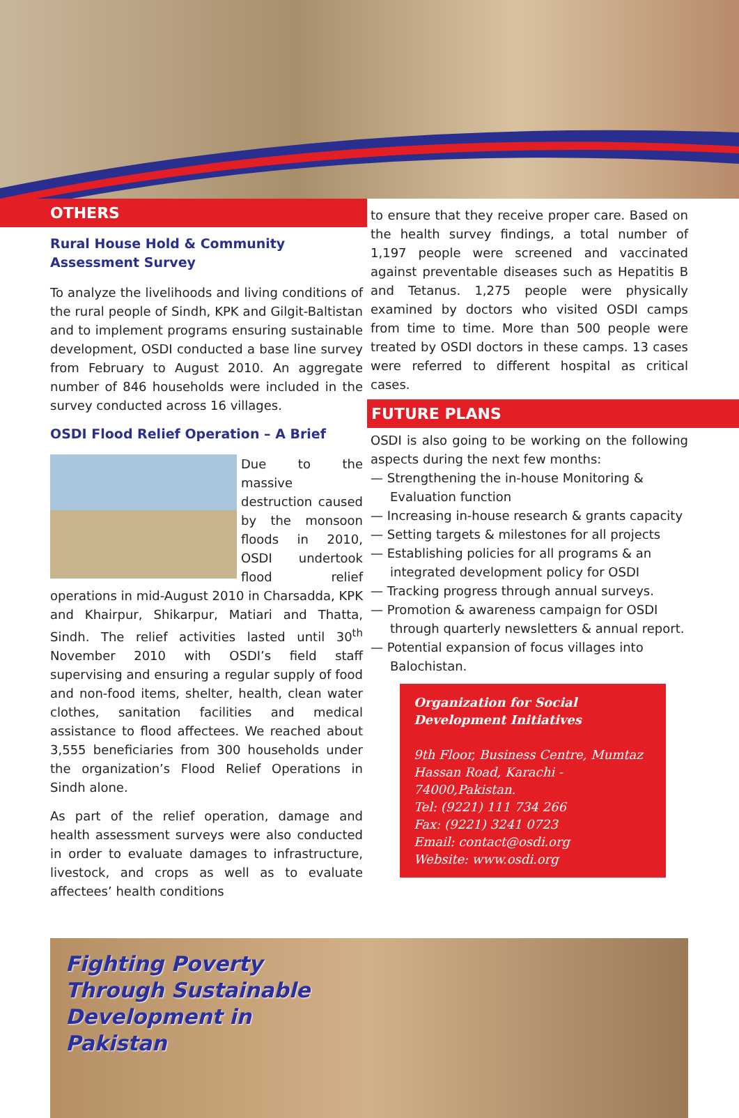OTHERS
Rural House Hold & Community Assessment Survey
To analyze the livelihoods and living conditions of the rural people of Sindh, KPK and Gilgit-Baltistan and to implement programs ensuring sustainable development, OSDI conducted a base line survey from February to August 2010. An aggregate number of 846 households were included in the survey conducted across 16 villages.
OSDI Flood Relief Operation – A Brief
Due to the massive destruction caused by the monsoon floods in 2010, OSDI undertook flood relief operations in mid-August 2010 in Charsadda, KPK and Khairpur, Shikarpur, Matiari and Thatta, Sindh. The relief activities lasted until 30<sup>th</sup> November 2010 with OSDI’s field staff supervising and ensuring a regular supply of food and non-food items, shelter, health, clean water clothes, sanitation facilities and medical assistance to flood affectees. We reached about 3,555 beneficiaries from 300 households under the organization’s Flood Relief Operations in Sindh alone.
As part of the relief operation, damage and health assessment surveys were also conducted in order to evaluate damages to infrastructure, livestock, and crops as well as to evaluate affectees’ health conditions
to ensure that they receive proper care. Based on the health survey findings, a total number of 1,197 people were screened and vaccinated against preventable diseases such as Hepatitis B and Tetanus. 1,275 people were physically examined by doctors who visited OSDI camps from time to time. More than 500 people were treated by OSDI doctors in these camps. 13 cases were referred to different hospital as critical cases.
FUTURE PLANS
OSDI is also going to be working on the following aspects during the next few months:
— Strengthening the in-house Monitoring & Evaluation function
— Increasing in-house research & grants capacity
— Setting targets & milestones for all projects
— Establishing policies for all programs & an integrated development policy for OSDI
— Tracking progress through annual surveys.
— Promotion & awareness campaign for OSDI through quarterly newsletters & annual report.
— Potential expansion of focus villages into Balochistan.
Organization for Social Development Initiatives
9th Floor, Business Centre, Mumtaz Hassan Road, Karachi - 74000,Pakistan.
Tel: (9221) 111 734 266
Fax: (9221) 3241 0723
Email: contact@osdi.org
Website: www.osdi.org
Fighting Poverty
Through Sustainable
Development in
Pakistan